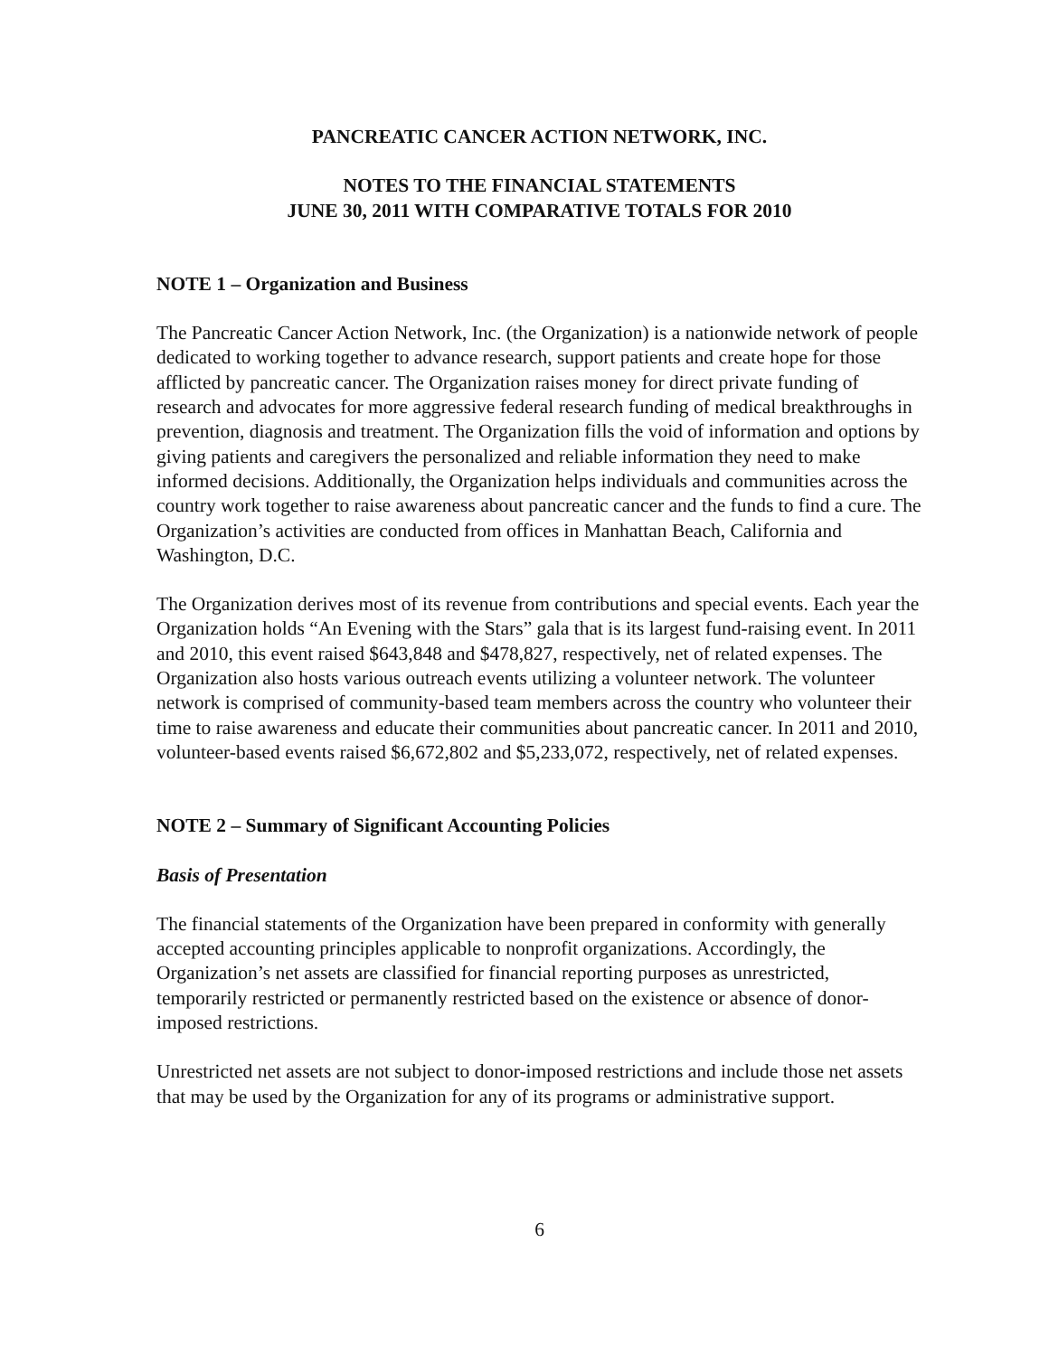PANCREATIC CANCER ACTION NETWORK, INC.
NOTES TO THE FINANCIAL STATEMENTS
JUNE 30, 2011 WITH COMPARATIVE TOTALS FOR 2010
NOTE 1 – Organization and Business
The Pancreatic Cancer Action Network, Inc. (the Organization) is a nationwide network of people dedicated to working together to advance research, support patients and create hope for those afflicted by pancreatic cancer. The Organization raises money for direct private funding of research and advocates for more aggressive federal research funding of medical breakthroughs in prevention, diagnosis and treatment. The Organization fills the void of information and options by giving patients and caregivers the personalized and reliable information they need to make informed decisions. Additionally, the Organization helps individuals and communities across the country work together to raise awareness about pancreatic cancer and the funds to find a cure. The Organization’s activities are conducted from offices in Manhattan Beach, California and Washington, D.C.
The Organization derives most of its revenue from contributions and special events. Each year the Organization holds “An Evening with the Stars” gala that is its largest fund-raising event. In 2011 and 2010, this event raised $643,848 and $478,827, respectively, net of related expenses. The Organization also hosts various outreach events utilizing a volunteer network. The volunteer network is comprised of community-based team members across the country who volunteer their time to raise awareness and educate their communities about pancreatic cancer. In 2011 and 2010, volunteer-based events raised $6,672,802 and $5,233,072, respectively, net of related expenses.
NOTE 2 – Summary of Significant Accounting Policies
Basis of Presentation
The financial statements of the Organization have been prepared in conformity with generally accepted accounting principles applicable to nonprofit organizations. Accordingly, the Organization’s net assets are classified for financial reporting purposes as unrestricted, temporarily restricted or permanently restricted based on the existence or absence of donor-imposed restrictions.
Unrestricted net assets are not subject to donor-imposed restrictions and include those net assets that may be used by the Organization for any of its programs or administrative support.
6